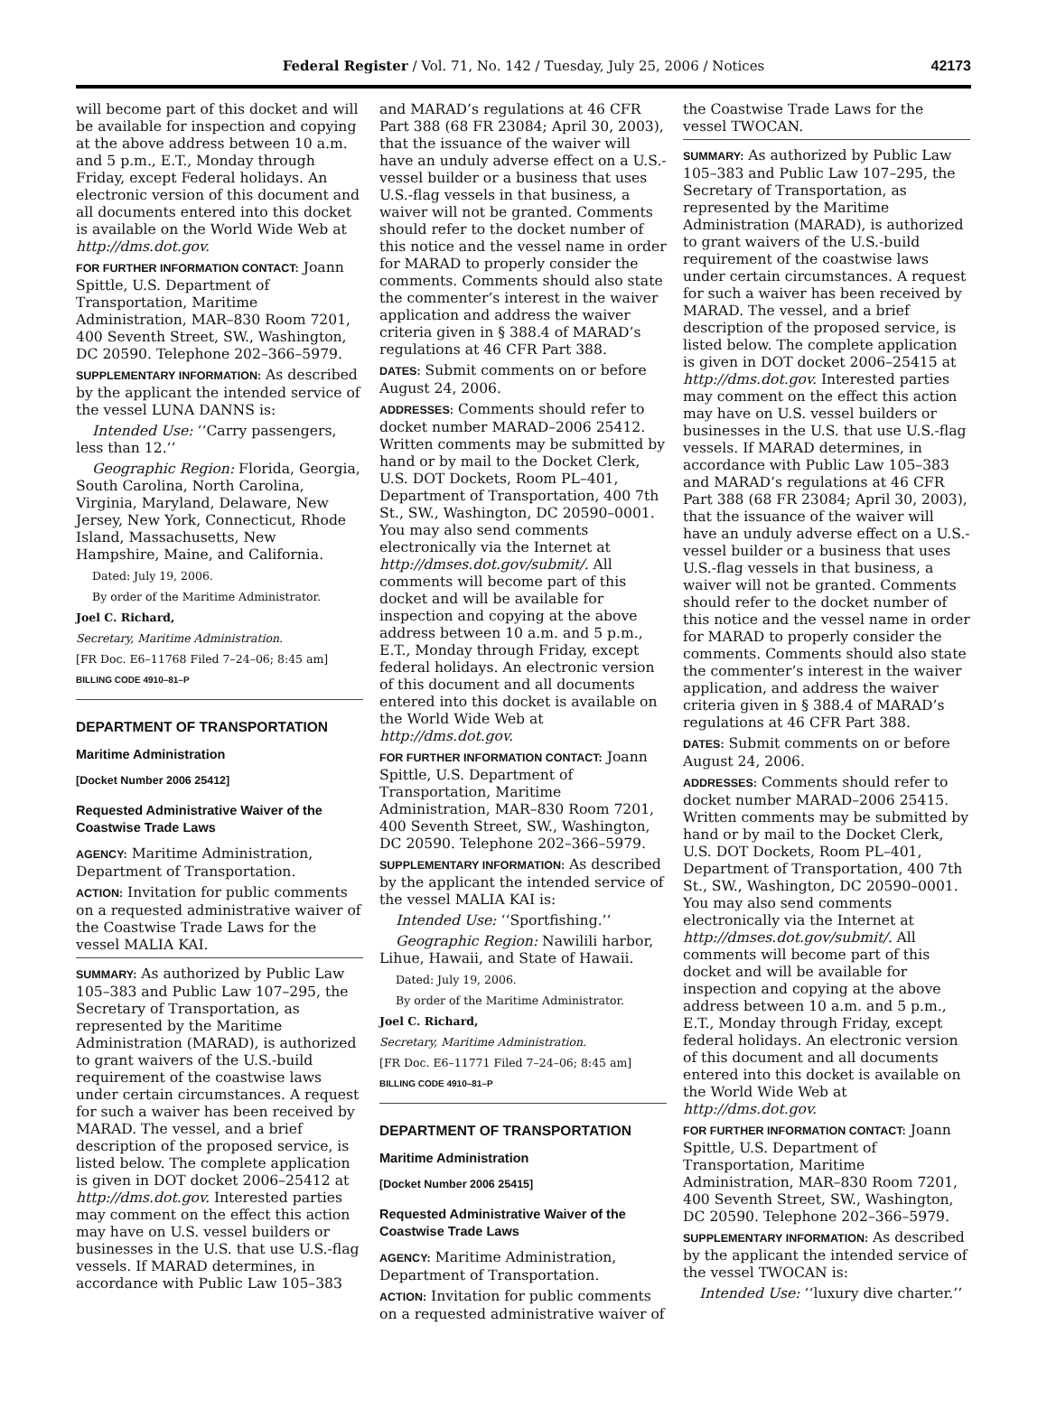Federal Register / Vol. 71, No. 142 / Tuesday, July 25, 2006 / Notices
42173
will become part of this docket and will be available for inspection and copying at the above address between 10 a.m. and 5 p.m., E.T., Monday through Friday, except Federal holidays. An electronic version of this document and all documents entered into this docket is available on the World Wide Web at http://dms.dot.gov.
FOR FURTHER INFORMATION CONTACT: Joann Spittle, U.S. Department of Transportation, Maritime Administration, MAR–830 Room 7201, 400 Seventh Street, SW., Washington, DC 20590. Telephone 202–366–5979.
SUPPLEMENTARY INFORMATION: As described by the applicant the intended service of the vessel LUNA DANNS is:
Intended Use: ‘‘Carry passengers, less than 12.’’
Geographic Region: Florida, Georgia, South Carolina, North Carolina, Virginia, Maryland, Delaware, New Jersey, New York, Connecticut, Rhode Island, Massachusetts, New Hampshire, Maine, and California.
Dated: July 19, 2006.
By order of the Maritime Administrator.
Joel C. Richard,
Secretary, Maritime Administration.
[FR Doc. E6–11768 Filed 7–24–06; 8:45 am]
BILLING CODE 4910–81–P
DEPARTMENT OF TRANSPORTATION
Maritime Administration
[Docket Number 2006 25412]
Requested Administrative Waiver of the Coastwise Trade Laws
AGENCY: Maritime Administration, Department of Transportation.
ACTION: Invitation for public comments on a requested administrative waiver of the Coastwise Trade Laws for the vessel MALIA KAI.
SUMMARY: As authorized by Public Law 105–383 and Public Law 107–295, the Secretary of Transportation, as represented by the Maritime Administration (MARAD), is authorized to grant waivers of the U.S.-build requirement of the coastwise laws under certain circumstances. A request for such a waiver has been received by MARAD. The vessel, and a brief description of the proposed service, is listed below. The complete application is given in DOT docket 2006–25412 at http://dms.dot.gov. Interested parties may comment on the effect this action may have on U.S. vessel builders or businesses in the U.S. that use U.S.-flag vessels. If MARAD determines, in accordance with Public Law 105–383
and MARAD’s regulations at 46 CFR Part 388 (68 FR 23084; April 30, 2003), that the issuance of the waiver will have an unduly adverse effect on a U.S.-vessel builder or a business that uses U.S.-flag vessels in that business, a waiver will not be granted. Comments should refer to the docket number of this notice and the vessel name in order for MARAD to properly consider the comments. Comments should also state the commenter’s interest in the waiver application and address the waiver criteria given in § 388.4 of MARAD’s regulations at 46 CFR Part 388.
DATES: Submit comments on or before August 24, 2006.
ADDRESSES: Comments should refer to docket number MARAD–2006 25412. Written comments may be submitted by hand or by mail to the Docket Clerk, U.S. DOT Dockets, Room PL–401, Department of Transportation, 400 7th St., SW., Washington, DC 20590–0001. You may also send comments electronically via the Internet at http://dmses.dot.gov/submit/. All comments will become part of this docket and will be available for inspection and copying at the above address between 10 a.m. and 5 p.m., E.T., Monday through Friday, except federal holidays. An electronic version of this document and all documents entered into this docket is available on the World Wide Web at http://dms.dot.gov.
FOR FURTHER INFORMATION CONTACT: Joann Spittle, U.S. Department of Transportation, Maritime Administration, MAR–830 Room 7201, 400 Seventh Street, SW., Washington, DC 20590. Telephone 202–366–5979.
SUPPLEMENTARY INFORMATION: As described by the applicant the intended service of the vessel MALIA KAI is:
Intended Use: ‘‘Sportfishing.’’
Geographic Region: Nawilili harbor, Lihue, Hawaii, and State of Hawaii.
Dated: July 19, 2006.
By order of the Maritime Administrator.
Joel C. Richard,
Secretary, Maritime Administration.
[FR Doc. E6–11771 Filed 7–24–06; 8:45 am]
BILLING CODE 4910–81–P
DEPARTMENT OF TRANSPORTATION
Maritime Administration
[Docket Number 2006 25415]
Requested Administrative Waiver of the Coastwise Trade Laws
AGENCY: Maritime Administration, Department of Transportation.
ACTION: Invitation for public comments on a requested administrative waiver of
the Coastwise Trade Laws for the vessel TWOCAN.
SUMMARY: As authorized by Public Law 105–383 and Public Law 107–295, the Secretary of Transportation, as represented by the Maritime Administration (MARAD), is authorized to grant waivers of the U.S.-build requirement of the coastwise laws under certain circumstances. A request for such a waiver has been received by MARAD. The vessel, and a brief description of the proposed service, is listed below. The complete application is given in DOT docket 2006–25415 at http://dms.dot.gov. Interested parties may comment on the effect this action may have on U.S. vessel builders or businesses in the U.S. that use U.S.-flag vessels. If MARAD determines, in accordance with Public Law 105–383 and MARAD’s regulations at 46 CFR Part 388 (68 FR 23084; April 30, 2003), that the issuance of the waiver will have an unduly adverse effect on a U.S.-vessel builder or a business that uses U.S.-flag vessels in that business, a waiver will not be granted. Comments should refer to the docket number of this notice and the vessel name in order for MARAD to properly consider the comments. Comments should also state the commenter’s interest in the waiver application, and address the waiver criteria given in § 388.4 of MARAD’s regulations at 46 CFR Part 388.
DATES: Submit comments on or before August 24, 2006.
ADDRESSES: Comments should refer to docket number MARAD–2006 25415. Written comments may be submitted by hand or by mail to the Docket Clerk, U.S. DOT Dockets, Room PL–401, Department of Transportation, 400 7th St., SW., Washington, DC 20590–0001. You may also send comments electronically via the Internet at http://dmses.dot.gov/submit/. All comments will become part of this docket and will be available for inspection and copying at the above address between 10 a.m. and 5 p.m., E.T., Monday through Friday, except federal holidays. An electronic version of this document and all documents entered into this docket is available on the World Wide Web at http://dms.dot.gov.
FOR FURTHER INFORMATION CONTACT: Joann Spittle, U.S. Department of Transportation, Maritime Administration, MAR–830 Room 7201, 400 Seventh Street, SW., Washington, DC 20590. Telephone 202–366–5979.
SUPPLEMENTARY INFORMATION: As described by the applicant the intended service of the vessel TWOCAN is:
Intended Use: ‘‘luxury dive charter.’’